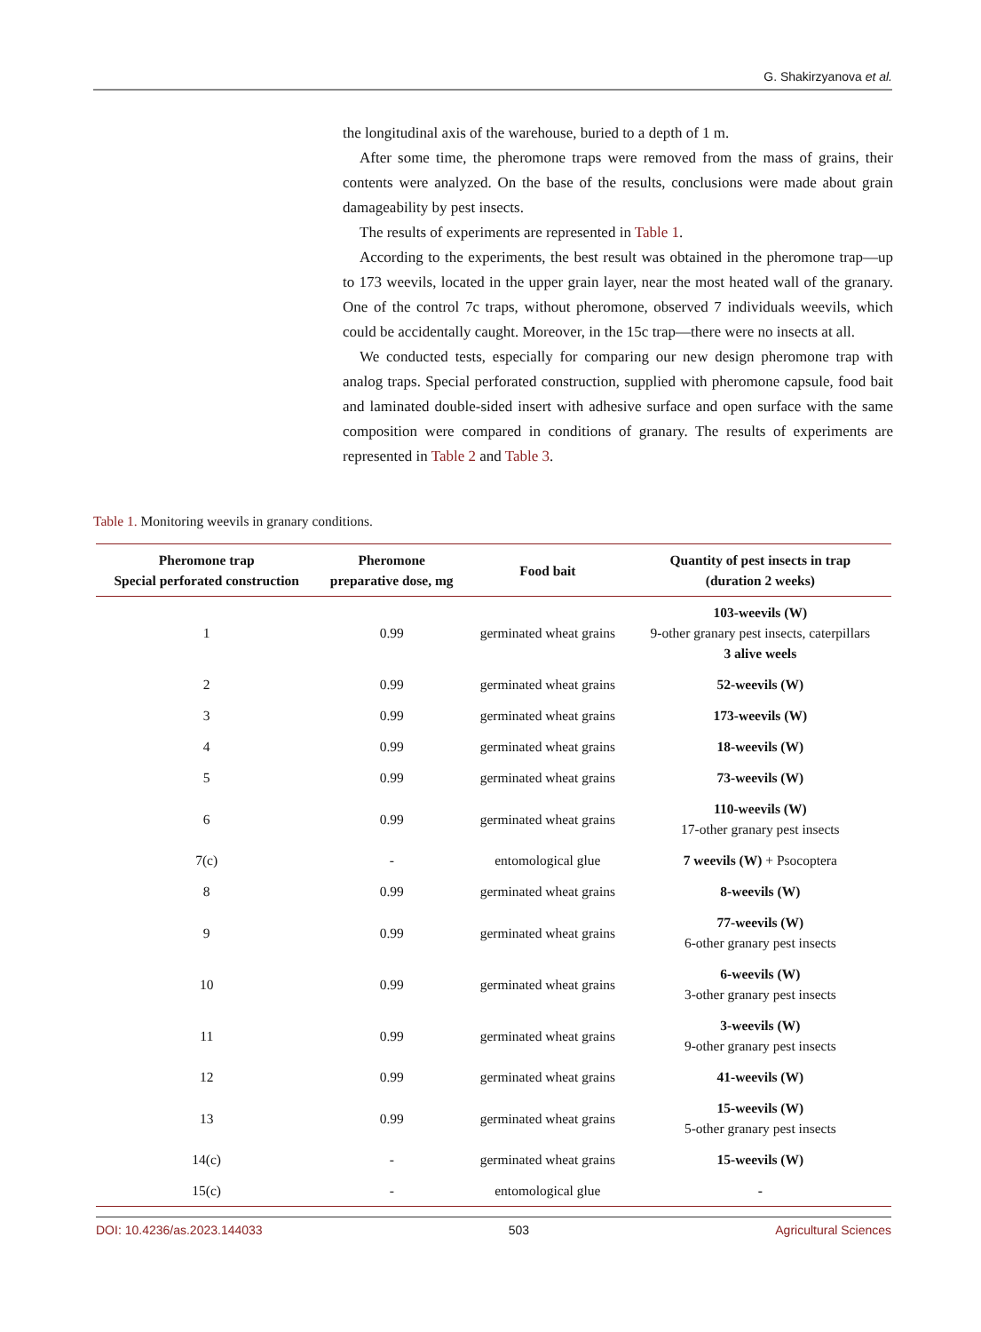G. Shakirzyanova et al.
the longitudinal axis of the warehouse, buried to a depth of 1 m.
After some time, the pheromone traps were removed from the mass of grains, their contents were analyzed. On the base of the results, conclusions were made about grain damageability by pest insects.
The results of experiments are represented in Table 1.
According to the experiments, the best result was obtained in the pheromone trap—up to 173 weevils, located in the upper grain layer, near the most heated wall of the granary. One of the control 7c traps, without pheromone, observed 7 individuals weevils, which could be accidentally caught. Moreover, in the 15c trap—there were no insects at all.
We conducted tests, especially for comparing our new design pheromone trap with analog traps. Special perforated construction, supplied with pheromone capsule, food bait and laminated double-sided insert with adhesive surface and open surface with the same composition were compared in conditions of granary. The results of experiments are represented in Table 2 and Table 3.
Table 1. Monitoring weevils in granary conditions.
| Pheromone trap Special perforated construction | Pheromone preparative dose, mg | Food bait | Quantity of pest insects in trap (duration 2 weeks) |
| --- | --- | --- | --- |
| 1 | 0.99 | germinated wheat grains | 103-weevils (W) 9-other granary pest insects, caterpillars 3 alive weels |
| 2 | 0.99 | germinated wheat grains | 52-weevils (W) |
| 3 | 0.99 | germinated wheat grains | 173-weevils (W) |
| 4 | 0.99 | germinated wheat grains | 18-weevils (W) |
| 5 | 0.99 | germinated wheat grains | 73-weevils (W) |
| 6 | 0.99 | germinated wheat grains | 110-weevils (W) 17-other granary pest insects |
| 7(c) | - | entomological glue | 7 weevils (W) + Psocoptera |
| 8 | 0.99 | germinated wheat grains | 8-weevils (W) |
| 9 | 0.99 | germinated wheat grains | 77-weevils (W) 6-other granary pest insects |
| 10 | 0.99 | germinated wheat grains | 6-weevils (W) 3-other granary pest insects |
| 11 | 0.99 | germinated wheat grains | 3-weevils (W) 9-other granary pest insects |
| 12 | 0.99 | germinated wheat grains | 41-weevils (W) |
| 13 | 0.99 | germinated wheat grains | 15-weevils (W) 5-other granary pest insects |
| 14(c) | - | germinated wheat grains | 15-weevils (W) |
| 15(c) | - | entomological glue | - |
DOI: 10.4236/as.2023.144033 503 Agricultural Sciences